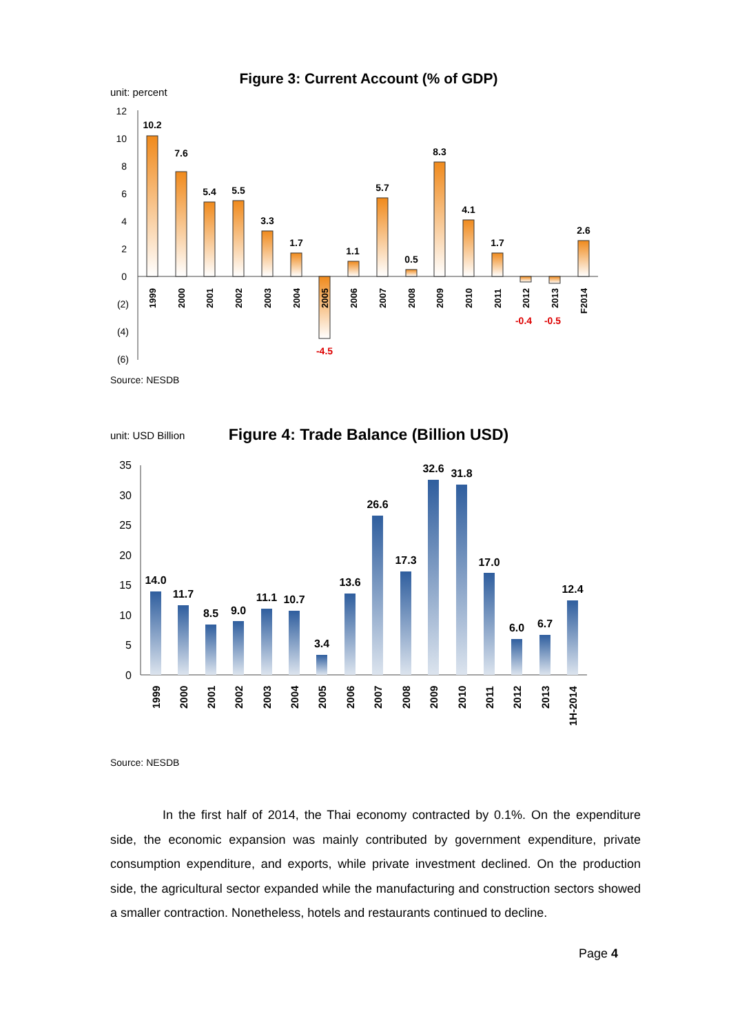unit: percent
Figure 3: Current Account (% of GDP)
12
10
8
6
4
2
0
(2)
(4)
(6)
10.2
7.6
5.4
5.5
3.3
1.7
1.1
5.7
0.5
8.3
4.1
1.7
2.6
-4.5
-0.4
-0.5
1999
2000
2001
2002
2003
2004
2005
2006
2007
2008
2009
2010
2011
2012
2013
F2014
Source: NESDB
unit: USD Billion
Figure 4: Trade Balance (Billion USD)
35
30
25
20
15
10
5
0
14.0
11.7
8.5
9.0
11.1
10.7
3.4
13.6
26.6
17.3
32.6
31.8
17.0
6.0
6.7
12.4
1999
2000
2001
2002
2003
2004
2005
2006
2007
2008
2009
2010
2011
2012
2013
1H-2014
Source: NESDB
In the first half of 2014, the Thai economy contracted by 0.1%. On the expenditure side, the economic expansion was mainly contributed by government expenditure, private consumption expenditure, and exports, while private investment declined. On the production side, the agricultural sector expanded while the manufacturing and construction sectors showed a smaller contraction. Nonetheless, hotels and restaurants continued to decline.
Page 4